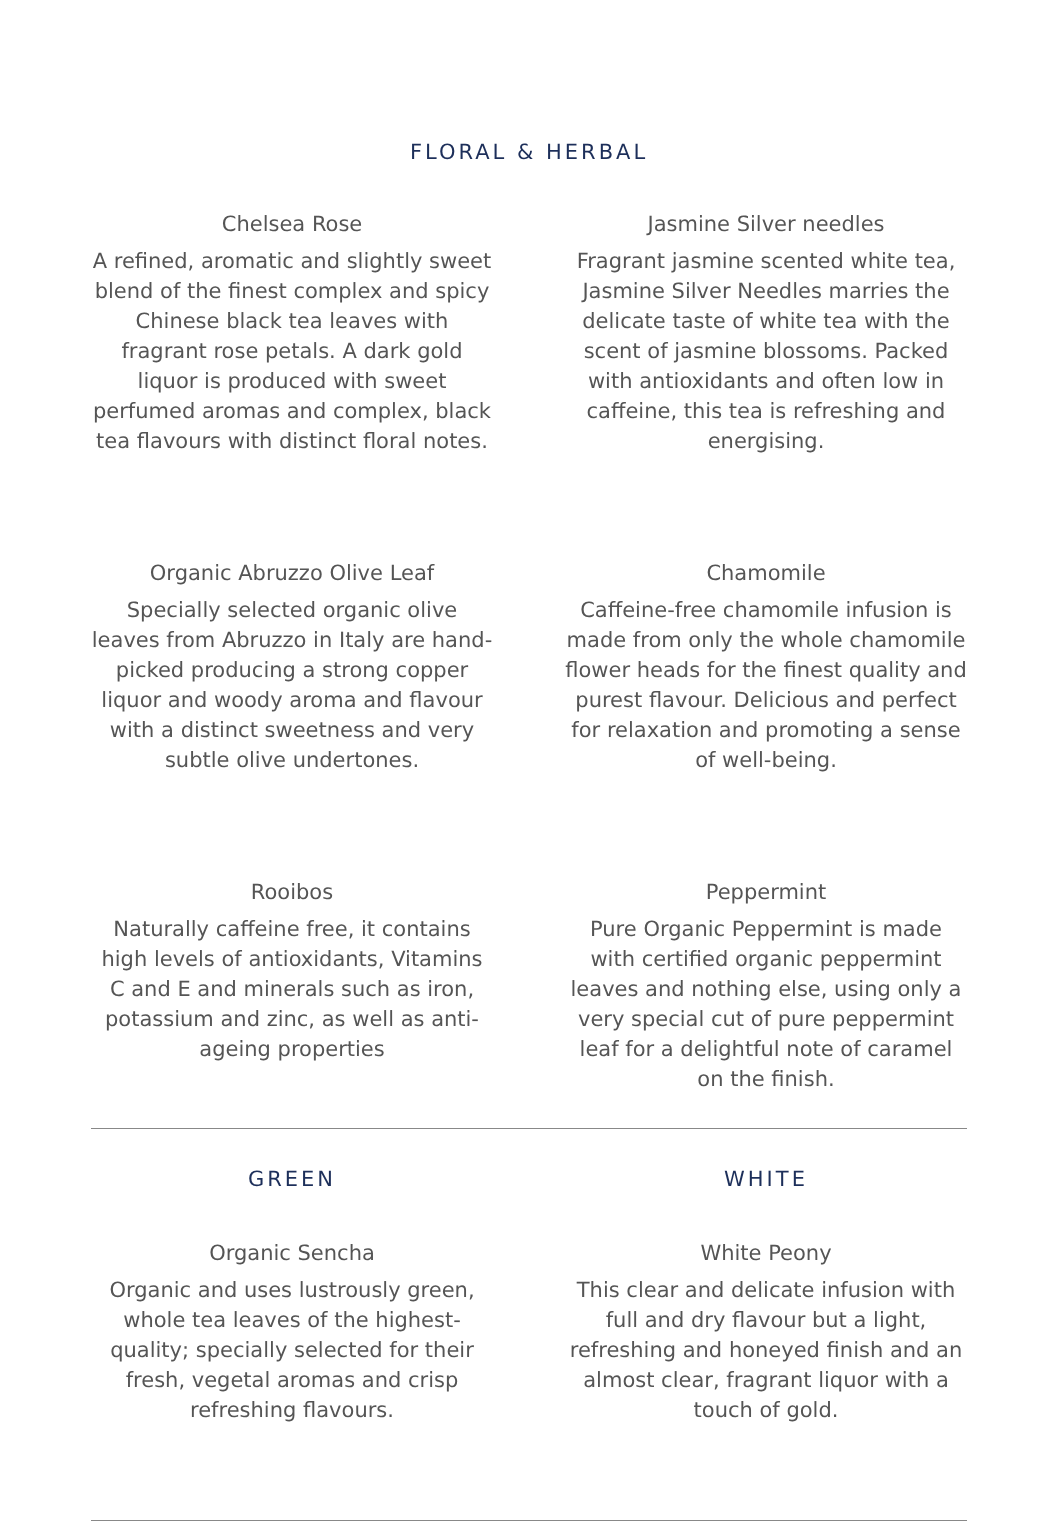FLORAL & HERBAL
Chelsea Rose
A refined, aromatic and slightly sweet blend of the finest complex and spicy Chinese black tea leaves with fragrant rose petals. A dark gold liquor is produced with sweet perfumed aromas and complex, black tea flavours with distinct floral notes.
Jasmine Silver needles
Fragrant jasmine scented white tea, Jasmine Silver Needles marries the delicate taste of white tea with the scent of jasmine blossoms. Packed with antioxidants and often low in caffeine, this tea is refreshing and energising.
Organic Abruzzo Olive Leaf
Specially selected organic olive leaves from Abruzzo in Italy are hand-picked producing a strong copper liquor and woody aroma and flavour with a distinct sweetness and very subtle olive undertones.
Chamomile
Caffeine-free chamomile infusion is made from only the whole chamomile flower heads for the finest quality and purest flavour. Delicious and perfect for relaxation and promoting a sense of well-being.
Rooibos
Naturally caffeine free, it contains high levels of antioxidants, Vitamins C and E and minerals such as iron, potassium and zinc, as well as anti-ageing properties
Peppermint
Pure Organic Peppermint is made with certified organic peppermint leaves and nothing else, using only a very special cut of pure peppermint leaf for a delightful note of caramel on the finish.
GREEN
Organic Sencha
Organic and uses lustrously green, whole tea leaves of the highest-quality; specially selected for their fresh, vegetal aromas and crisp refreshing flavours.
WHITE
White Peony
This clear and delicate infusion with full and dry flavour but a light, refreshing and honeyed finish and an almost clear, fragrant liquor with a touch of gold.